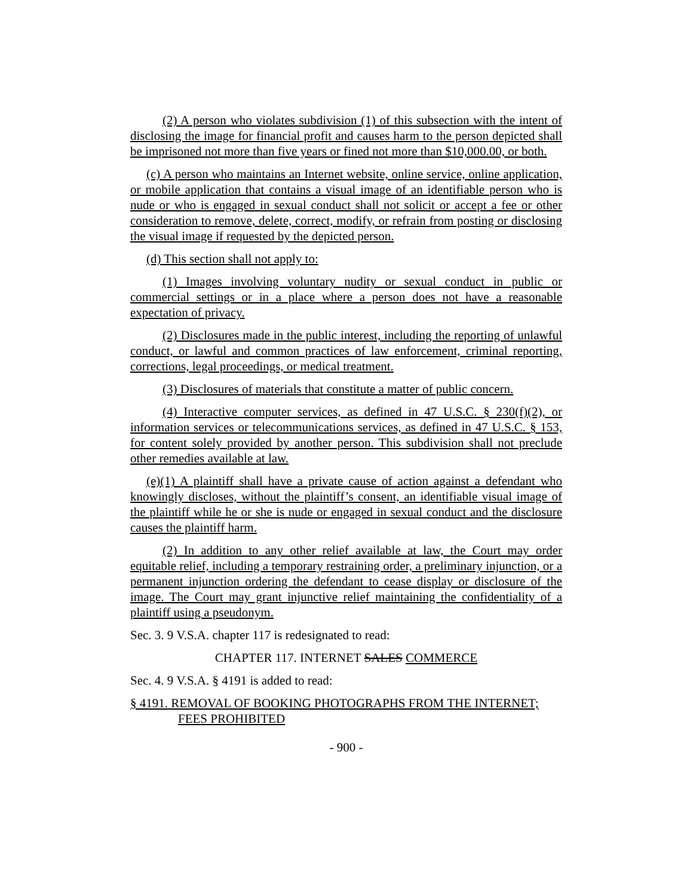(2) A person who violates subdivision (1) of this subsection with the intent of disclosing the image for financial profit and causes harm to the person depicted shall be imprisoned not more than five years or fined not more than $10,000.00, or both.
(c) A person who maintains an Internet website, online service, online application, or mobile application that contains a visual image of an identifiable person who is nude or who is engaged in sexual conduct shall not solicit or accept a fee or other consideration to remove, delete, correct, modify, or refrain from posting or disclosing the visual image if requested by the depicted person.
(d) This section shall not apply to:
(1) Images involving voluntary nudity or sexual conduct in public or commercial settings or in a place where a person does not have a reasonable expectation of privacy.
(2) Disclosures made in the public interest, including the reporting of unlawful conduct, or lawful and common practices of law enforcement, criminal reporting, corrections, legal proceedings, or medical treatment.
(3) Disclosures of materials that constitute a matter of public concern.
(4) Interactive computer services, as defined in 47 U.S.C. § 230(f)(2), or information services or telecommunications services, as defined in 47 U.S.C. § 153, for content solely provided by another person. This subdivision shall not preclude other remedies available at law.
(e)(1) A plaintiff shall have a private cause of action against a defendant who knowingly discloses, without the plaintiff’s consent, an identifiable visual image of the plaintiff while he or she is nude or engaged in sexual conduct and the disclosure causes the plaintiff harm.
(2) In addition to any other relief available at law, the Court may order equitable relief, including a temporary restraining order, a preliminary injunction, or a permanent injunction ordering the defendant to cease display or disclosure of the image. The Court may grant injunctive relief maintaining the confidentiality of a plaintiff using a pseudonym.
Sec. 3. 9 V.S.A. chapter 117 is redesignated to read:
CHAPTER 117. INTERNET SALES COMMERCE
Sec. 4. 9 V.S.A. § 4191 is added to read:
§ 4191. REMOVAL OF BOOKING PHOTOGRAPHS FROM THE INTERNET; FEES PROHIBITED
- 900 -